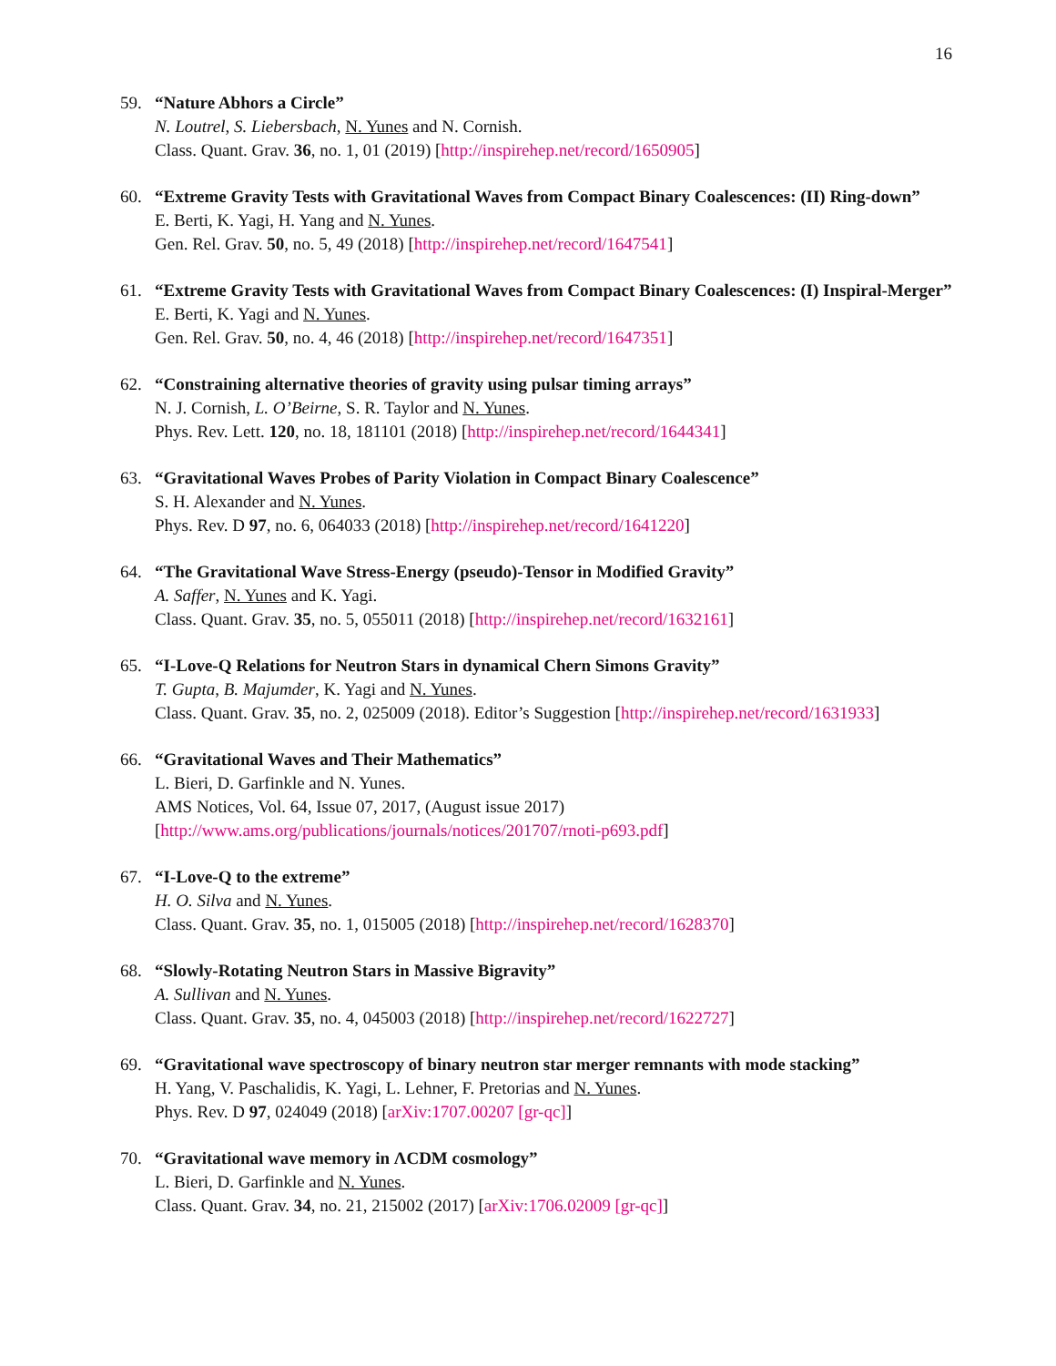16
59. “Nature Abhors a Circle”
N. Loutrel, S. Liebersbach, N. Yunes and N. Cornish.
Class. Quant. Grav. 36, no. 1, 01 (2019) [http://inspirehep.net/record/1650905]
60. “Extreme Gravity Tests with Gravitational Waves from Compact Binary Coalescences: (II) Ring-down”
E. Berti, K. Yagi, H. Yang and N. Yunes.
Gen. Rel. Grav. 50, no. 5, 49 (2018) [http://inspirehep.net/record/1647541]
61. “Extreme Gravity Tests with Gravitational Waves from Compact Binary Coalescences: (I) Inspiral-Merger”
E. Berti, K. Yagi and N. Yunes.
Gen. Rel. Grav. 50, no. 4, 46 (2018) [http://inspirehep.net/record/1647351]
62. “Constraining alternative theories of gravity using pulsar timing arrays”
N. J. Cornish, L. O’Beirne, S. R. Taylor and N. Yunes.
Phys. Rev. Lett. 120, no. 18, 181101 (2018) [http://inspirehep.net/record/1644341]
63. “Gravitational Waves Probes of Parity Violation in Compact Binary Coalescence”
S. H. Alexander and N. Yunes.
Phys. Rev. D 97, no. 6, 064033 (2018) [http://inspirehep.net/record/1641220]
64. “The Gravitational Wave Stress-Energy (pseudo)-Tensor in Modified Gravity”
A. Saffer, N. Yunes and K. Yagi.
Class. Quant. Grav. 35, no. 5, 055011 (2018) [http://inspirehep.net/record/1632161]
65. “I-Love-Q Relations for Neutron Stars in dynamical Chern Simons Gravity”
T. Gupta, B. Majumder, K. Yagi and N. Yunes.
Class. Quant. Grav. 35, no. 2, 025009 (2018). Editor’s Suggestion [http://inspirehep.net/record/1631933]
66. “Gravitational Waves and Their Mathematics”
L. Bieri, D. Garfinkle and N. Yunes.
AMS Notices, Vol. 64, Issue 07, 2017, (August issue 2017)
[http://www.ams.org/publications/journals/notices/201707/rnoti-p693.pdf]
67. “I-Love-Q to the extreme”
H. O. Silva and N. Yunes.
Class. Quant. Grav. 35, no. 1, 015005 (2018) [http://inspirehep.net/record/1628370]
68. “Slowly-Rotating Neutron Stars in Massive Bigravity”
A. Sullivan and N. Yunes.
Class. Quant. Grav. 35, no. 4, 045003 (2018) [http://inspirehep.net/record/1622727]
69. “Gravitational wave spectroscopy of binary neutron star merger remnants with mode stacking”
H. Yang, V. Paschalidis, K. Yagi, L. Lehner, F. Pretorias and N. Yunes.
Phys. Rev. D 97, 024049 (2018) [arXiv:1707.00207 [gr-qc]]
70. “Gravitational wave memory in ΛCDM cosmology”
L. Bieri, D. Garfinkle and N. Yunes.
Class. Quant. Grav. 34, no. 21, 215002 (2017) [arXiv:1706.02009 [gr-qc]]